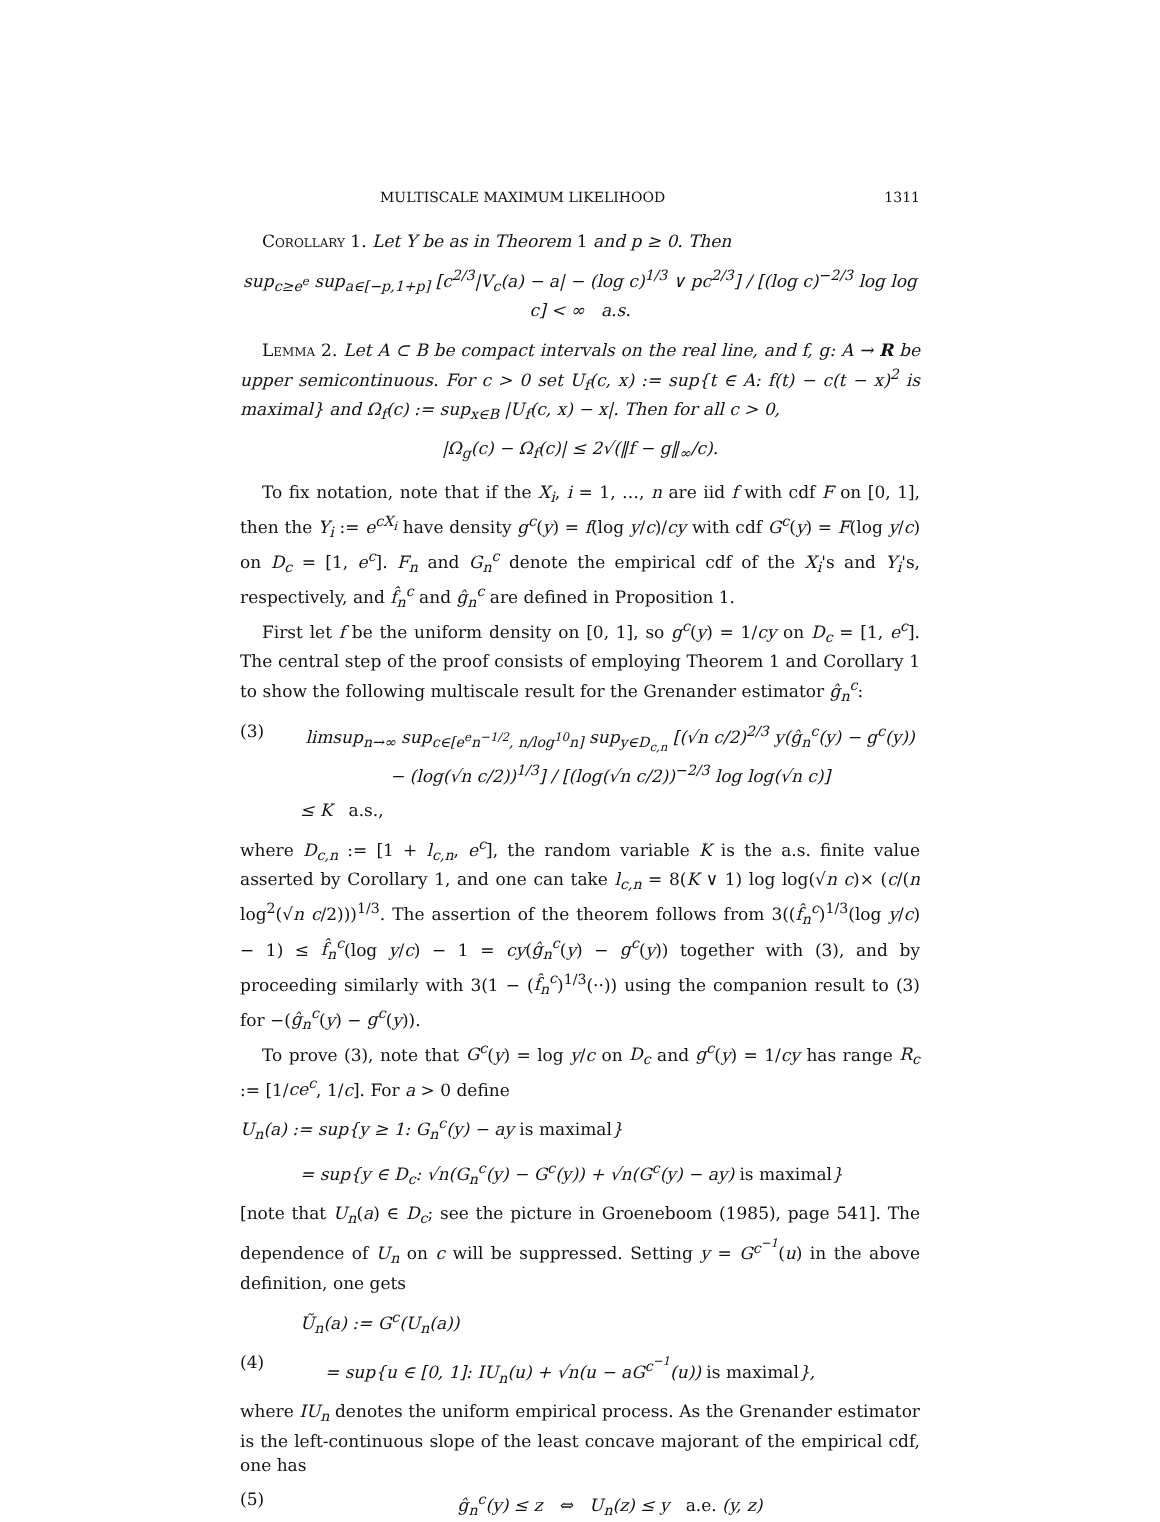MULTISCALE MAXIMUM LIKELIHOOD 1311
Corollary 1. Let Y be as in Theorem 1 and p ≥ 0. Then
sup<sub>c≥e<sup>e</sup></sub> sup<sub>a∈[−p,1+p]</sub> [c<sup>2/3</sup>|V<sub>c</sub>(a) − a| − (log c)<sup>1/3</sup> ∨ pc<sup>2/3</sup>] / [(log c)<sup>−2/3</sup> log log c] < ∞ a.s.
Lemma 2. Let A ⊂ B be compact intervals on the real line, and f, g: A → R be upper semicontinuous. For c > 0 set U<sub>f</sub>(c, x) := sup{t ∈ A: f(t) − c(t − x)<sup>2</sup> is maximal} and Ω<sub>f</sub>(c) := sup<sub>x∈B</sub> |U<sub>f</sub>(c, x) − x|. Then for all c > 0,
|Ω<sub>g</sub>(c) − Ω<sub>f</sub>(c)| ≤ 2√(‖f − g‖<sub>∞</sub>/c).
To fix notation, note that if the X<sub>i</sub>, i = 1, …, n are iid f with cdf F on [0, 1], then the Y<sub>i</sub> := e<sup>cX<sub>i</sub></sup> have density g<sup>c</sup>(y) = f(log y/c)/cy with cdf G<sup>c</sup>(y) = F(log y/c) on D<sub>c</sub> = [1, e<sup>c</sup>]. F<sub>n</sub> and G<sub>n</sub><sup>c</sup> denote the empirical cdf of the X<sub>i</sub>'s and Y<sub>i</sub>'s, respectively, and f̂<sub>n</sub><sup>c</sup> and ĝ<sub>n</sub><sup>c</sup> are defined in Proposition 1.
First let f be the uniform density on [0, 1], so g<sup>c</sup>(y) = 1/cy on D<sub>c</sub> = [1, e<sup>c</sup>]. The central step of the proof consists of employing Theorem 1 and Corollary 1 to show the following multiscale result for the Grenander estimator ĝ<sub>n</sub><sup>c</sup>:
(3) limsup<sub>n→∞</sub> sup<sub>c∈[e<sup>e</sup>n<sup>−1/2</sup>, n/log<sup>10</sup>n]</sub> sup<sub>y∈D<sub>c,n</sub></sub> [(√n c/2)<sup>2/3</sup> y(ĝ<sub>n</sub><sup>c</sup>(y) − g<sup>c</sup>(y)) − (log(√n c/2))<sup>1/3</sup>] / [(log(√n c/2))<sup>−2/3</sup> log log(√n c)]
≤ K a.s.,
where D<sub>c,n</sub> := [1 + l<sub>c,n</sub>, e<sup>c</sup>], the random variable K is the a.s. finite value asserted by Corollary 1, and one can take l<sub>c,n</sub> = 8(K ∨ 1) log log(√n c)× (c/(n log<sup>2</sup>(√n c/2)))<sup>1/3</sup>. The assertion of the theorem follows from 3((f̂<sub>n</sub><sup>c</sup>)<sup>1/3</sup>(log y/c) − 1) ≤ f̂<sub>n</sub><sup>c</sup>(log y/c) − 1 = cy(ĝ<sub>n</sub><sup>c</sup>(y) − g<sup>c</sup>(y)) together with (3), and by proceeding similarly with 3(1 − (f̂<sub>n</sub><sup>c</sup>)<sup>1/3</sup>(··)) using the companion result to (3) for −(ĝ<sub>n</sub><sup>c</sup>(y) − g<sup>c</sup>(y)).
To prove (3), note that G<sup>c</sup>(y) = log y/c on D<sub>c</sub> and g<sup>c</sup>(y) = 1/cy has range R<sub>c</sub> := [1/ce<sup>c</sup>, 1/c]. For a > 0 define
U<sub>n</sub>(a) := sup{y ≥ 1: G<sub>n</sub><sup>c</sup>(y) − ay is maximal}
= sup{y ∈ D<sub>c</sub>: √n(G<sub>n</sub><sup>c</sup>(y) − G<sup>c</sup>(y)) + √n(G<sup>c</sup>(y) − ay) is maximal}
[note that U<sub>n</sub>(a) ∈ D<sub>c</sub>; see the picture in Groeneboom (1985), page 541]. The dependence of U<sub>n</sub> on c will be suppressed. Setting y = G<sup>c<sup>−1</sup></sup>(u) in the above definition, one gets
Ũ<sub>n</sub>(a) := G<sup>c</sup>(U<sub>n</sub>(a))
(4) = sup{u ∈ [0, 1]: IU<sub>n</sub>(u) + √n(u − aG<sup>c<sup>−1</sup></sup>(u)) is maximal},
where IU<sub>n</sub> denotes the uniform empirical process. As the Grenander estimator is the left-continuous slope of the least concave majorant of the empirical cdf, one has
(5) ĝ<sub>n</sub><sup>c</sup>(y) ≤ z ⇔ U<sub>n</sub>(z) ≤ y a.e. (y, z)